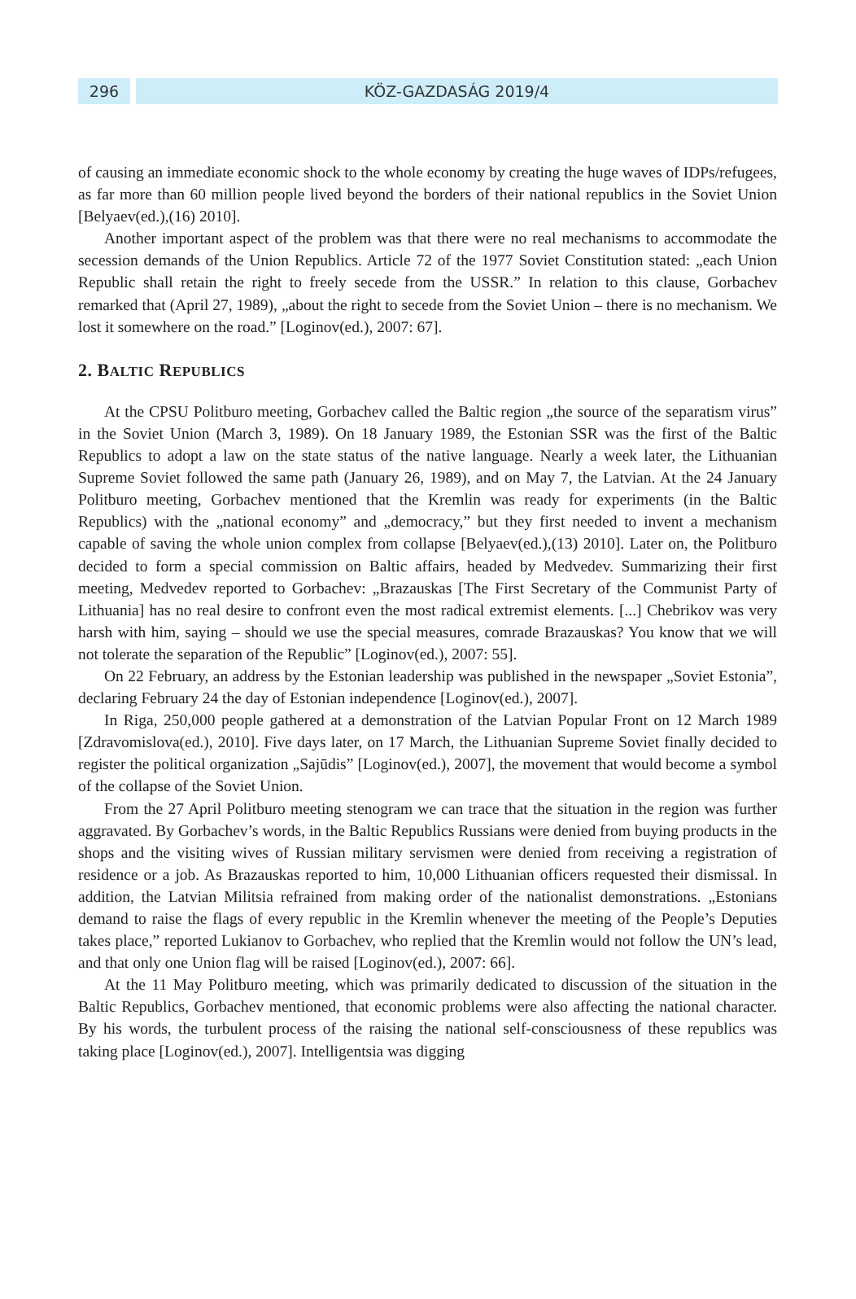296 KÖZ-GAZDASÁG 2019/4
of causing an immediate economic shock to the whole economy by creating the huge waves of IDPs/refugees, as far more than 60 million people lived beyond the borders of their national republics in the Soviet Union [Belyaev(ed.),(16) 2010].
Another important aspect of the problem was that there were no real mechanisms to accommodate the secession demands of the Union Republics. Article 72 of the 1977 Soviet Constitution stated: „each Union Republic shall retain the right to freely secede from the USSR.” In relation to this clause, Gorbachev remarked that (April 27, 1989), „about the right to secede from the Soviet Union – there is no mechanism. We lost it somewhere on the road.” [Loginov(ed.), 2007: 67].
2. BALTIC REPUBLICS
At the CPSU Politburo meeting, Gorbachev called the Baltic region „the source of the separatism virus” in the Soviet Union (March 3, 1989). On 18 January 1989, the Estonian SSR was the first of the Baltic Republics to adopt a law on the state status of the native language. Nearly a week later, the Lithuanian Supreme Soviet followed the same path (January 26, 1989), and on May 7, the Latvian. At the 24 January Politburo meeting, Gorbachev mentioned that the Kremlin was ready for experiments (in the Baltic Republics) with the „national economy” and „democracy,” but they first needed to invent a mechanism capable of saving the whole union complex from collapse [Belyaev(ed.),(13) 2010]. Later on, the Politburo decided to form a special commission on Baltic affairs, headed by Medvedev. Summarizing their first meeting, Medvedev reported to Gorbachev: „Brazauskas [The First Secretary of the Communist Party of Lithuania] has no real desire to confront even the most radical extremist elements. [...] Chebrikov was very harsh with him, saying – should we use the special measures, comrade Brazauskas? You know that we will not tolerate the separation of the Republic” [Loginov(ed.), 2007: 55].
On 22 February, an address by the Estonian leadership was published in the newspaper „Soviet Estonia”, declaring February 24 the day of Estonian independence [Loginov(ed.), 2007].
In Riga, 250,000 people gathered at a demonstration of the Latvian Popular Front on 12 March 1989 [Zdravomislova(ed.), 2010]. Five days later, on 17 March, the Lithuanian Supreme Soviet finally decided to register the political organization „Sajūdis” [Loginov(ed.), 2007], the movement that would become a symbol of the collapse of the Soviet Union.
From the 27 April Politburo meeting stenogram we can trace that the situation in the region was further aggravated. By Gorbachev’s words, in the Baltic Republics Russians were denied from buying products in the shops and the visiting wives of Russian military servismen were denied from receiving a registration of residence or a job. As Brazauskas reported to him, 10,000 Lithuanian officers requested their dismissal. In addition, the Latvian Militsia refrained from making order of the nationalist demonstrations. „Estonians demand to raise the flags of every republic in the Kremlin whenever the meeting of the People’s Deputies takes place,” reported Lukianov to Gorbachev, who replied that the Kremlin would not follow the UN’s lead, and that only one Union flag will be raised [Loginov(ed.), 2007: 66].
At the 11 May Politburo meeting, which was primarily dedicated to discussion of the situation in the Baltic Republics, Gorbachev mentioned, that economic problems were also affecting the national character. By his words, the turbulent process of the raising the national self-consciousness of these republics was taking place [Loginov(ed.), 2007]. Intelligentsia was digging